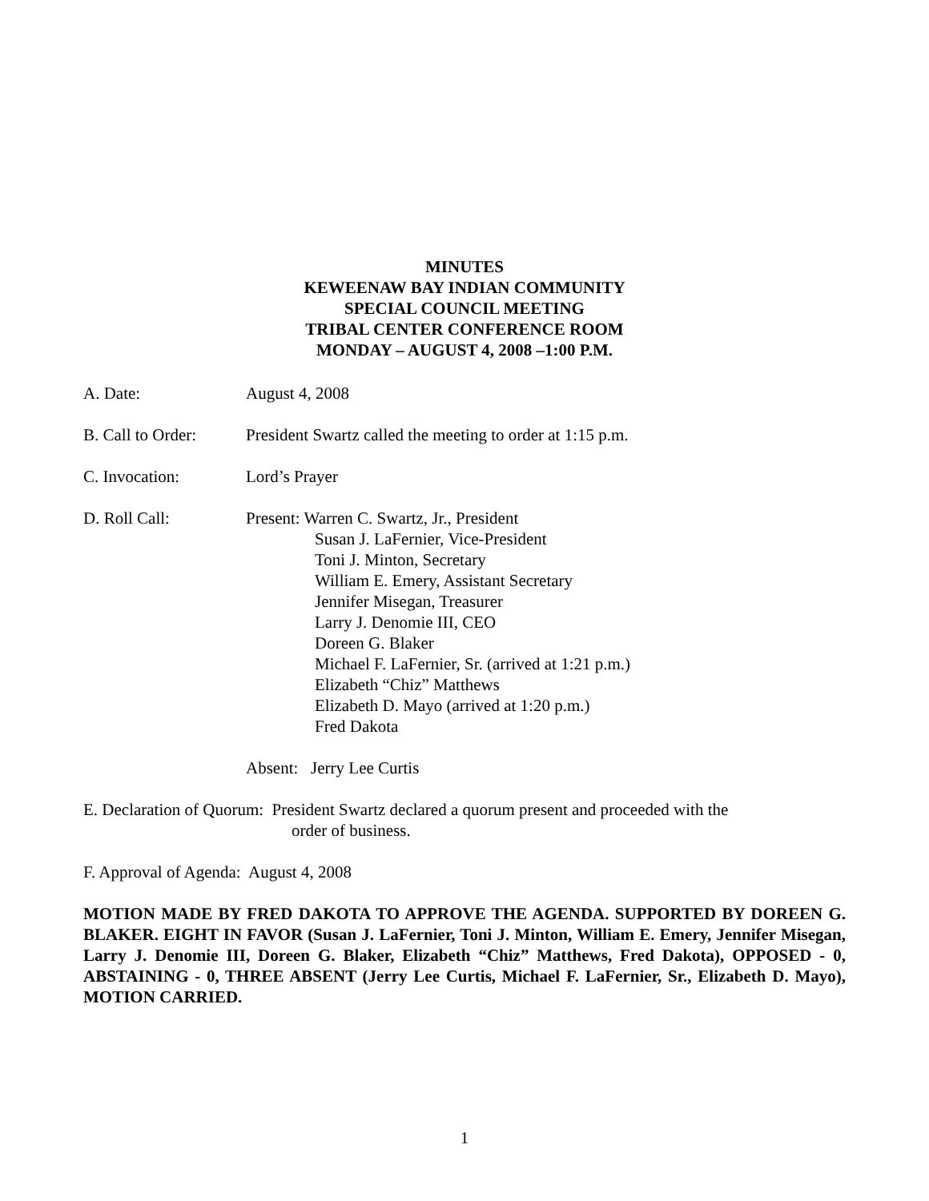MINUTES
KEWEENAW BAY INDIAN COMMUNITY
SPECIAL COUNCIL MEETING
TRIBAL CENTER CONFERENCE ROOM
MONDAY – AUGUST 4, 2008 –1:00 P.M.
A. Date: August 4, 2008
B. Call to Order:
President Swartz called the meeting to order at 1:15 p.m.
C. Invocation: Lord’s Prayer
D. Roll Call: Present: Warren C. Swartz, Jr., President
Susan J. LaFernier, Vice-President
Toni J. Minton, Secretary
William E. Emery, Assistant Secretary
Jennifer Misegan, Treasurer
Larry J. Denomie III, CEO
Doreen G. Blaker
Michael F. LaFernier, Sr. (arrived at 1:21 p.m.)
Elizabeth “Chiz” Matthews
Elizabeth D. Mayo (arrived at 1:20 p.m.)
Fred Dakota
Absent: Jerry Lee Curtis
E. Declaration of Quorum: President Swartz declared a quorum present and proceeded with the
order of business.
F. Approval of Agenda: August 4, 2008
MOTION MADE BY FRED DAKOTA TO APPROVE THE AGENDA. SUPPORTED BY DOREEN G. BLAKER. EIGHT IN FAVOR (Susan J. LaFernier, Toni J. Minton, William E. Emery, Jennifer Misegan, Larry J. Denomie III, Doreen G. Blaker, Elizabeth “Chiz” Matthews, Fred Dakota), OPPOSED - 0, ABSTAINING - 0, THREE ABSENT (Jerry Lee Curtis, Michael F. LaFernier, Sr., Elizabeth D. Mayo), MOTION CARRIED.
1